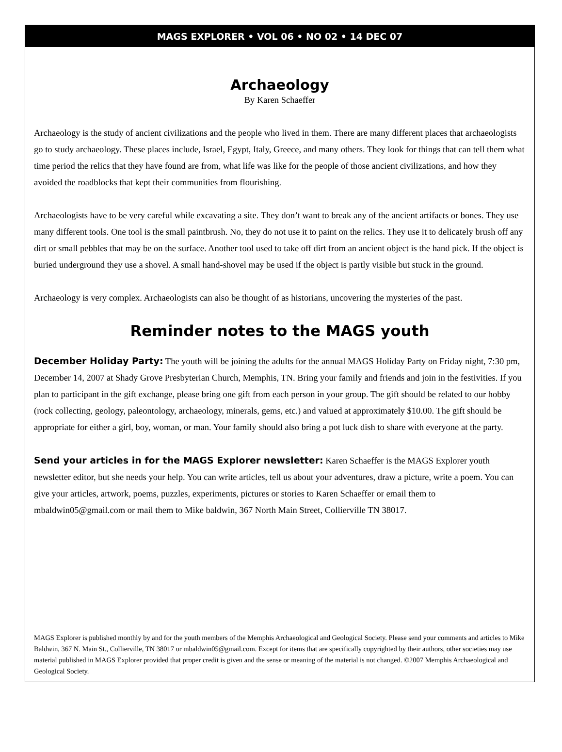MAGS EXPLORER • VOL 06 • NO 02 • 14 DEC 07
Archaeology
By Karen Schaeffer
Archaeology is the study of ancient civilizations and the people who lived in them. There are many different places that archaeologists go to study archaeology. These places include, Israel, Egypt, Italy, Greece, and many others. They look for things that can tell them what time period the relics that they have found are from, what life was like for the people of those ancient civilizations, and how they avoided the roadblocks that kept their communities from flourishing.
Archaeologists have to be very careful while excavating a site. They don’t want to break any of the ancient artifacts or bones. They use many different tools. One tool is the small paintbrush. No, they do not use it to paint on the relics. They use it to delicately brush off any dirt or small pebbles that may be on the surface. Another tool used to take off dirt from an ancient object is the hand pick. If the object is buried underground they use a shovel. A small hand-shovel may be used if the object is partly visible but stuck in the ground.
Archaeology is very complex. Archaeologists can also be thought of as historians, uncovering the mysteries of the past.
Reminder notes to the MAGS youth
December Holiday Party: The youth will be joining the adults for the annual MAGS Holiday Party on Friday night, 7:30 pm, December 14, 2007 at Shady Grove Presbyterian Church, Memphis, TN. Bring your family and friends and join in the festivities. If you plan to participant in the gift exchange, please bring one gift from each person in your group. The gift should be related to our hobby (rock collecting, geology, paleontology, archaeology, minerals, gems, etc.) and valued at approximately $10.00. The gift should be appropriate for either a girl, boy, woman, or man. Your family should also bring a pot luck dish to share with everyone at the party.
Send your articles in for the MAGS Explorer newsletter: Karen Schaeffer is the MAGS Explorer youth newsletter editor, but she needs your help. You can write articles, tell us about your adventures, draw a picture, write a poem. You can give your articles, artwork, poems, puzzles, experiments, pictures or stories to Karen Schaeffer or email them to mbaldwin05@gmail.com or mail them to Mike baldwin, 367 North Main Street, Collierville TN 38017.
MAGS Explorer is published monthly by and for the youth members of the Memphis Archaeological and Geological Society. Please send your comments and articles to Mike Baldwin, 367 N. Main St., Collierville, TN 38017 or mbaldwin05@gmail.com. Except for items that are specifically copyrighted by their authors, other societies may use material published in MAGS Explorer provided that proper credit is given and the sense or meaning of the material is not changed. ©2007 Memphis Archaeological and Geological Society.